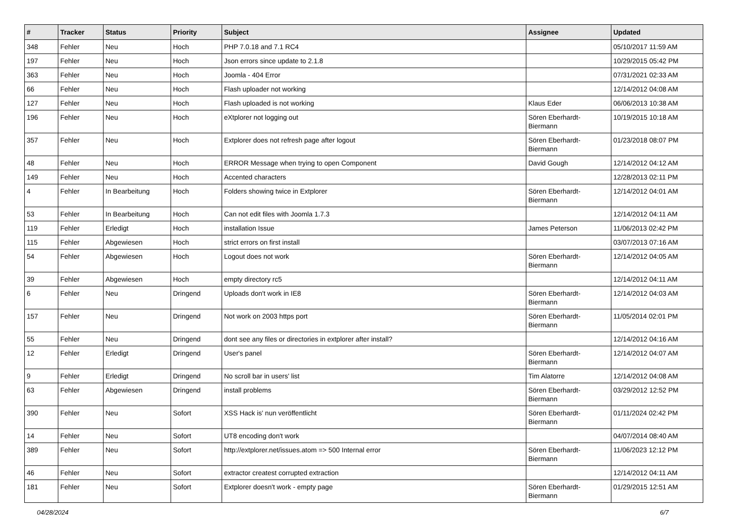| # | Tracker | Status | Priority | Subject | Assignee | Updated |
| --- | --- | --- | --- | --- | --- | --- |
| 348 | Fehler | Neu | Hoch | PHP 7.0.18 and 7.1 RC4 | | 05/10/2017 11:59 AM |
| 197 | Fehler | Neu | Hoch | Json errors since update to 2.1.8 | | 10/29/2015 05:42 PM |
| 363 | Fehler | Neu | Hoch | Joomla - 404 Error | | 07/31/2021 02:33 AM |
| 66 | Fehler | Neu | Hoch | Flash uploader not working | | 12/14/2012 04:08 AM |
| 127 | Fehler | Neu | Hoch | Flash uploaded is not working | Klaus Eder | 06/06/2013 10:38 AM |
| 196 | Fehler | Neu | Hoch | eXtplorer not logging out | Sören Eberhardt-Biermann | 10/19/2015 10:18 AM |
| 357 | Fehler | Neu | Hoch | Extplorer does not refresh page after logout | Sören Eberhardt-Biermann | 01/23/2018 08:07 PM |
| 48 | Fehler | Neu | Hoch | ERROR Message when trying to open Component | David Gough | 12/14/2012 04:12 AM |
| 149 | Fehler | Neu | Hoch | Accented characters | | 12/28/2013 02:11 PM |
| 4 | Fehler | In Bearbeitung | Hoch | Folders showing twice in Extplorer | Sören Eberhardt-Biermann | 12/14/2012 04:01 AM |
| 53 | Fehler | In Bearbeitung | Hoch | Can not edit files with Joomla 1.7.3 | | 12/14/2012 04:11 AM |
| 119 | Fehler | Erledigt | Hoch | installation Issue | James Peterson | 11/06/2013 02:42 PM |
| 115 | Fehler | Abgewiesen | Hoch | strict errors on first install | | 03/07/2013 07:16 AM |
| 54 | Fehler | Abgewiesen | Hoch | Logout does not work | Sören Eberhardt-Biermann | 12/14/2012 04:05 AM |
| 39 | Fehler | Abgewiesen | Hoch | empty directory rc5 | | 12/14/2012 04:11 AM |
| 6 | Fehler | Neu | Dringend | Uploads don't work in IE8 | Sören Eberhardt-Biermann | 12/14/2012 04:03 AM |
| 157 | Fehler | Neu | Dringend | Not work on 2003 https port | Sören Eberhardt-Biermann | 11/05/2014 02:01 PM |
| 55 | Fehler | Neu | Dringend | dont see any files or directories in extplorer after install? | | 12/14/2012 04:16 AM |
| 12 | Fehler | Erledigt | Dringend | User's panel | Sören Eberhardt-Biermann | 12/14/2012 04:07 AM |
| 9 | Fehler | Erledigt | Dringend | No scroll bar in users' list | Tim Alatorre | 12/14/2012 04:08 AM |
| 63 | Fehler | Abgewiesen | Dringend | install problems | Sören Eberhardt-Biermann | 03/29/2012 12:52 PM |
| 390 | Fehler | Neu | Sofort | XSS Hack is' nun veröffentlicht | Sören Eberhardt-Biermann | 01/11/2024 02:42 PM |
| 14 | Fehler | Neu | Sofort | UT8 encoding don't work | | 04/07/2014 08:40 AM |
| 389 | Fehler | Neu | Sofort | http://extplorer.net/issues.atom => 500 Internal error | Sören Eberhardt-Biermann | 11/06/2023 12:12 PM |
| 46 | Fehler | Neu | Sofort | extractor createst corrupted extraction | | 12/14/2012 04:11 AM |
| 181 | Fehler | Neu | Sofort | Extplorer doesn't work - empty page | Sören Eberhardt-Biermann | 01/29/2015 12:51 AM |
04/28/2024 6/7